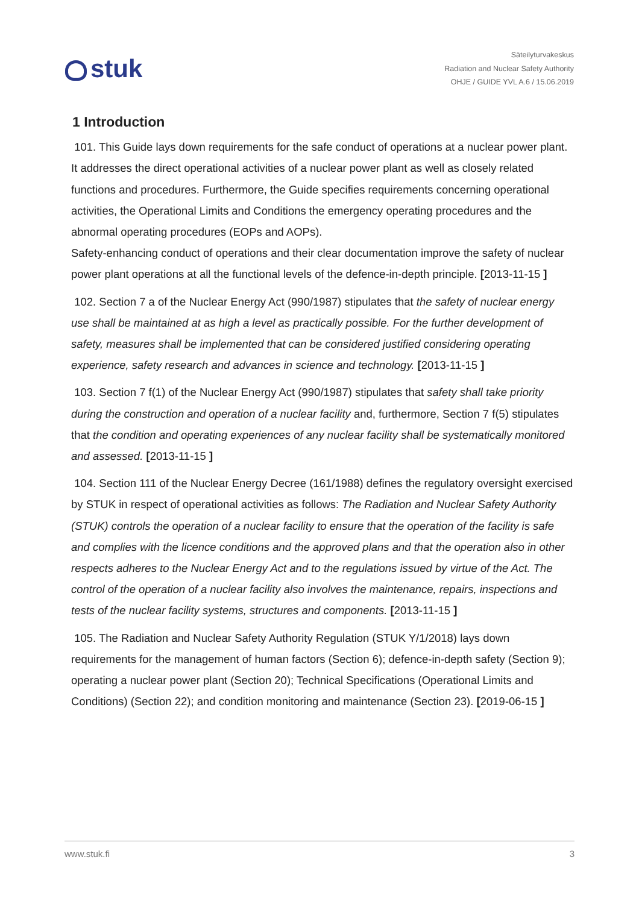stuk
Säteilyturvakeskus
Radiation and Nuclear Safety Authority
OHJE / GUIDE YVL A.6 / 15.06.2019
1 Introduction
101. This Guide lays down requirements for the safe conduct of operations at a nuclear power plant. It addresses the direct operational activities of a nuclear power plant as well as closely related functions and procedures. Furthermore, the Guide specifies requirements concerning operational activities, the Operational Limits and Conditions the emergency operating procedures and the abnormal operating procedures (EOPs and AOPs).
Safety-enhancing conduct of operations and their clear documentation improve the safety of nuclear power plant operations at all the functional levels of the defence-in-depth principle. [2013-11-15 ]
102. Section 7 a of the Nuclear Energy Act (990/1987) stipulates that the safety of nuclear energy use shall be maintained at as high a level as practically possible. For the further development of safety, measures shall be implemented that can be considered justified considering operating experience, safety research and advances in science and technology. [2013-11-15 ]
103. Section 7 f(1) of the Nuclear Energy Act (990/1987) stipulates that safety shall take priority during the construction and operation of a nuclear facility and, furthermore, Section 7 f(5) stipulates that the condition and operating experiences of any nuclear facility shall be systematically monitored and assessed. [2013-11-15 ]
104. Section 111 of the Nuclear Energy Decree (161/1988) defines the regulatory oversight exercised by STUK in respect of operational activities as follows: The Radiation and Nuclear Safety Authority (STUK) controls the operation of a nuclear facility to ensure that the operation of the facility is safe and complies with the licence conditions and the approved plans and that the operation also in other respects adheres to the Nuclear Energy Act and to the regulations issued by virtue of the Act. The control of the operation of a nuclear facility also involves the maintenance, repairs, inspections and tests of the nuclear facility systems, structures and components. [2013-11-15 ]
105. The Radiation and Nuclear Safety Authority Regulation (STUK Y/1/2018) lays down requirements for the management of human factors (Section 6); defence-in-depth safety (Section 9); operating a nuclear power plant (Section 20); Technical Specifications (Operational Limits and Conditions) (Section 22); and condition monitoring and maintenance (Section 23). [2019-06-15 ]
www.stuk.fi 3